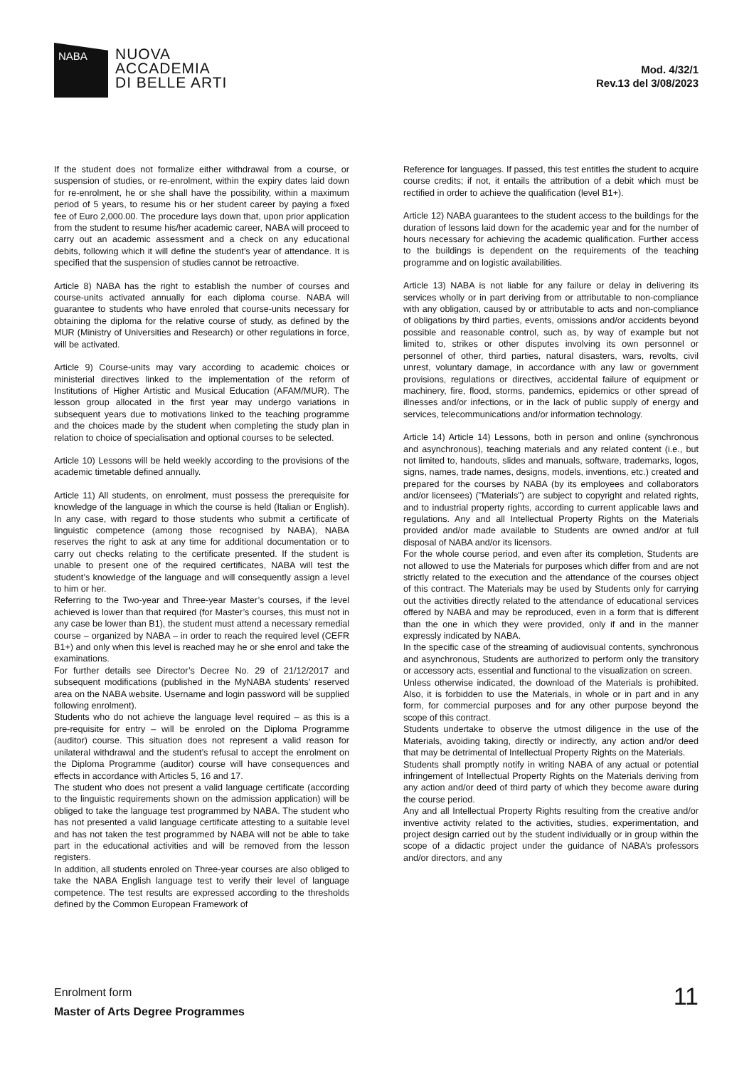NABA
NUOVA
ACCADEMIA
DI BELLE ARTI
Mod. 4/32/1
Rev.13 del 3/08/2023
If the student does not formalize either withdrawal from a course, or suspension of studies, or re-enrolment, within the expiry dates laid down for re-enrolment, he or she shall have the possibility, within a maximum period of 5 years, to resume his or her student career by paying a fixed fee of Euro 2,000.00. The procedure lays down that, upon prior application from the student to resume his/her academic career, NABA will proceed to carry out an academic assessment and a check on any educational debits, following which it will define the student’s year of attendance. It is specified that the suspension of studies cannot be retroactive.
Article 8) NABA has the right to establish the number of courses and course-units activated annually for each diploma course. NABA will guarantee to students who have enroled that course-units necessary for obtaining the diploma for the relative course of study, as defined by the MUR (Ministry of Universities and Research) or other regulations in force, will be activated.
Article 9) Course-units may vary according to academic choices or ministerial directives linked to the implementation of the reform of Institutions of Higher Artistic and Musical Education (AFAM/MUR). The lesson group allocated in the first year may undergo variations in subsequent years due to motivations linked to the teaching programme and the choices made by the student when completing the study plan in relation to choice of specialisation and optional courses to be selected.
Article 10) Lessons will be held weekly according to the provisions of the academic timetable defined annually.
Article 11) All students, on enrolment, must possess the prerequisite for knowledge of the language in which the course is held (Italian or English). In any case, with regard to those students who submit a certificate of linguistic competence (among those recognised by NABA), NABA reserves the right to ask at any time for additional documentation or to carry out checks relating to the certificate presented. If the student is unable to present one of the required certificates, NABA will test the student’s knowledge of the language and will consequently assign a level to him or her.
Referring to the Two-year and Three-year Master’s courses, if the level achieved is lower than that required (for Master’s courses, this must not in any case be lower than B1), the student must attend a necessary remedial course – organized by NABA – in order to reach the required level (CEFR B1+) and only when this level is reached may he or she enrol and take the examinations.
For further details see Director’s Decree No. 29 of 21/12/2017 and subsequent modifications (published in the MyNABA students’ reserved area on the NABA website. Username and login password will be supplied following enrolment).
Students who do not achieve the language level required – as this is a pre-requisite for entry – will be enroled on the Diploma Programme (auditor) course. This situation does not represent a valid reason for unilateral withdrawal and the student’s refusal to accept the enrolment on the Diploma Programme (auditor) course will have consequences and effects in accordance with Articles 5, 16 and 17.
The student who does not present a valid language certificate (according to the linguistic requirements shown on the admission application) will be obliged to take the language test programmed by NABA. The student who has not presented a valid language certificate attesting to a suitable level and has not taken the test programmed by NABA will not be able to take part in the educational activities and will be removed from the lesson registers.
In addition, all students enroled on Three-year courses are also obliged to take the NABA English language test to verify their level of language competence. The test results are expressed according to the thresholds defined by the Common European Framework of
Reference for languages. If passed, this test entitles the student to acquire course credits; if not, it entails the attribution of a debit which must be rectified in order to achieve the qualification (level B1+).
Article 12) NABA guarantees to the student access to the buildings for the duration of lessons laid down for the academic year and for the number of hours necessary for achieving the academic qualification. Further access to the buildings is dependent on the requirements of the teaching programme and on logistic availabilities.
Article 13) NABA is not liable for any failure or delay in delivering its services wholly or in part deriving from or attributable to non-compliance with any obligation, caused by or attributable to acts and non-compliance of obligations by third parties, events, omissions and/or accidents beyond possible and reasonable control, such as, by way of example but not limited to, strikes or other disputes involving its own personnel or personnel of other, third parties, natural disasters, wars, revolts, civil unrest, voluntary damage, in accordance with any law or government provisions, regulations or directives, accidental failure of equipment or machinery, fire, flood, storms, pandemics, epidemics or other spread of illnesses and/or infections, or in the lack of public supply of energy and services, telecommunications and/or information technology.
Article 14) Article 14) Lessons, both in person and online (synchronous and asynchronous), teaching materials and any related content (i.e., but not limited to, handouts, slides and manuals, software, trademarks, logos, signs, names, trade names, designs, models, inventions, etc.) created and prepared for the courses by NABA (by its employees and collaborators and/or licensees) ("Materials") are subject to copyright and related rights, and to industrial property rights, according to current applicable laws and regulations. Any and all Intellectual Property Rights on the Materials provided and/or made available to Students are owned and/or at full disposal of NABA and/or its licensors.
For the whole course period, and even after its completion, Students are not allowed to use the Materials for purposes which differ from and are not strictly related to the execution and the attendance of the courses object of this contract. The Materials may be used by Students only for carrying out the activities directly related to the attendance of educational services offered by NABA and may be reproduced, even in a form that is different than the one in which they were provided, only if and in the manner expressly indicated by NABA.
In the specific case of the streaming of audiovisual contents, synchronous and asynchronous, Students are authorized to perform only the transitory or accessory acts, essential and functional to the visualization on screen.
Unless otherwise indicated, the download of the Materials is prohibited. Also, it is forbidden to use the Materials, in whole or in part and in any form, for commercial purposes and for any other purpose beyond the scope of this contract.
Students undertake to observe the utmost diligence in the use of the Materials, avoiding taking, directly or indirectly, any action and/or deed that may be detrimental of Intellectual Property Rights on the Materials.
Students shall promptly notify in writing NABA of any actual or potential infringement of Intellectual Property Rights on the Materials deriving from any action and/or deed of third party of which they become aware during the course period.
Any and all Intellectual Property Rights resulting from the creative and/or inventive activity related to the activities, studies, experimentation, and project design carried out by the student individually or in group within the scope of a didactic project under the guidance of NABA’s professors and/or directors, and any
Enrolment form
Master of Arts Degree Programmes
11